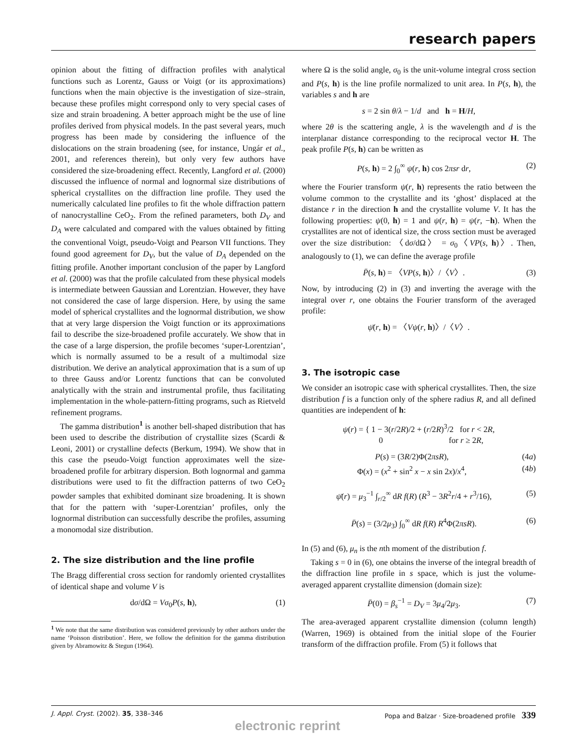research papers
opinion about the fitting of diffraction profiles with analytical functions such as Lorentz, Gauss or Voigt (or its approximations) functions when the main objective is the investigation of size–strain, because these profiles might correspond only to very special cases of size and strain broadening. A better approach might be the use of line profiles derived from physical models. In the past several years, much progress has been made by considering the influence of the dislocations on the strain broadening (see, for instance, Ungár et al., 2001, and references therein), but only very few authors have considered the size-broadening effect. Recently, Langford et al. (2000) discussed the influence of normal and lognormal size distributions of spherical crystallites on the diffraction line profile. They used the numerically calculated line profiles to fit the whole diffraction pattern of nanocrystalline CeO<sub>2</sub>. From the refined parameters, both D<sub>V</sub> and D<sub>A</sub> were calculated and compared with the values obtained by fitting the conventional Voigt, pseudo-Voigt and Pearson VII functions. They found good agreement for D<sub>V</sub>, but the value of D<sub>A</sub> depended on the fitting profile. Another important conclusion of the paper by Langford et al. (2000) was that the profile calculated from these physical models is intermediate between Gaussian and Lorentzian. However, they have not considered the case of large dispersion. Here, by using the same model of spherical crystallites and the lognormal distribution, we show that at very large dispersion the Voigt function or its approximations fail to describe the size-broadened profile accurately. We show that in the case of a large dispersion, the profile becomes ‘super-Lorentzian’, which is normally assumed to be a result of a multimodal size distribution. We derive an analytical approximation that is a sum of up to three Gauss and/or Lorentz functions that can be convoluted analytically with the strain and instrumental profile, thus facilitating implementation in the whole-pattern-fitting programs, such as Rietveld refinement programs.
The gamma distribution<sup>1</sup> is another bell-shaped distribution that has been used to describe the distribution of crystallite sizes (Scardi & Leoni, 2001) or crystalline defects (Berkum, 1994). We show that in this case the pseudo-Voigt function approximates well the size-broadened profile for arbitrary dispersion. Both lognormal and gamma distributions were used to fit the diffraction patterns of two CeO<sub>2</sub> powder samples that exhibited dominant size broadening. It is shown that for the pattern with ‘super-Lorentzian’ profiles, only the lognormal distribution can successfully describe the profiles, assuming a monomodal size distribution.
2. The size distribution and the line profile
The Bragg differential cross section for randomly oriented crystallites of identical shape and volume V is
dσ/dΩ = Vσ<sub>0</sub>P(s, h), (1)
<sup>1</sup> We note that the same distribution was considered previously by other authors under the name ‘Poisson distribution’. Here, we follow the definition for the gamma distribution given by Abramowitz & Stegun (1964).
where Ω is the solid angle, σ<sub>0</sub> is the unit-volume integral cross section and P(s, h) is the line profile normalized to unit area. In P(s, h), the variables s and h are
s = 2 sin θ/λ − 1/d and h = H/H,
where 2θ is the scattering angle, λ is the wavelength and d is the interplanar distance corresponding to the reciprocal vector H. The peak profile P(s, h) can be written as
P(s, h) = 2 ∫<sub>0</sub><sup>∞</sup> ψ(r, h) cos 2πsr dr, (2)
where the Fourier transform ψ(r, h) represents the ratio between the volume common to the crystallite and its ‘ghost’ displaced at the distance r in the direction h and the crystallite volume V. It has the following properties: ψ(0, h) = 1 and ψ(r, h) = ψ(r, −h). When the crystallites are not of identical size, the cross section must be averaged over the size distribution: 〈dσ/dΩ〉 = σ<sub>0</sub>〈VP(s, h)〉. Then, analogously to (1), we can define the average profile
P̄(s, h) = 〈VP(s, h)〉/〈V〉. (3)
Now, by introducing (2) in (3) and inverting the average with the integral over r, one obtains the Fourier transform of the averaged profile:
ψ̄(r, h) = 〈Vψ(r, h)〉/〈V〉.
3. The isotropic case
We consider an isotropic case with spherical crystallites. Then, the size distribution f is a function only of the sphere radius R, and all defined quantities are independent of h:
ψ(r) = { 1 − 3(r/2R)/2 + (r/2R)<sup>3</sup>/2 for r < 2R,
0 for r ≥ 2R,
P(s) = (3R/2)Φ(2πsR), (4a)
Φ(x) = (x<sup>2</sup> + sin<sup>2</sup> x − x sin 2x)/x<sup>4</sup>, (4b)
ψ̄(r) = μ<sub>3</sub><sup>−1</sup> ∫<sub>r/2</sub><sup>∞</sup> dR f(R) (R<sup>3</sup> − 3R<sup>2</sup>r/4 + r<sup>3</sup>/16), (5)
P̄(s) = (3/2μ<sub>3</sub>) ∫<sub>0</sub><sup>∞</sup> dR f(R) R<sup>4</sup>Φ(2πsR). (6)
In (5) and (6), μ<sub>n</sub> is the nth moment of the distribution f.
Taking s = 0 in (6), one obtains the inverse of the integral breadth of the diffraction line profile in s space, which is just the volume-averaged apparent crystallite dimension (domain size):
P̄(0) = β<sub>s</sub><sup>−1</sup> = D<sub>V</sub> = 3μ<sub>4</sub>/2μ<sub>3</sub>. (7)
The area-averaged apparent crystallite dimension (column length) (Warren, 1969) is obtained from the initial slope of the Fourier transform of the diffraction profile. From (5) it follows that
J. Appl. Cryst. (2002). 35, 338–346 Popa and Balzar · Size-broadened profile 339
electronic reprint